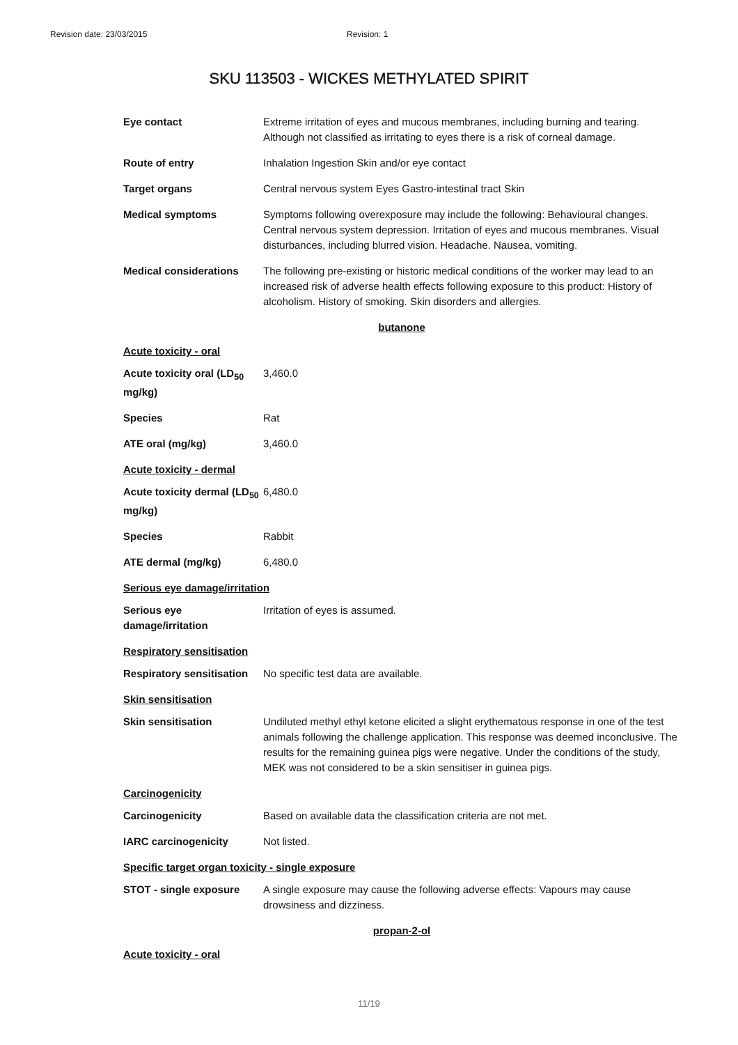Revision date: 23/03/2015 Revision: 1
SKU 113503 - WICKES METHYLATED SPIRIT
Eye contact Extreme irritation of eyes and mucous membranes, including burning and tearing. Although not classified as irritating to eyes there is a risk of corneal damage.
Route of entry Inhalation Ingestion Skin and/or eye contact
Target organs Central nervous system Eyes Gastro-intestinal tract Skin
Medical symptoms Symptoms following overexposure may include the following: Behavioural changes. Central nervous system depression. Irritation of eyes and mucous membranes. Visual disturbances, including blurred vision. Headache. Nausea, vomiting.
Medical considerations The following pre-existing or historic medical conditions of the worker may lead to an increased risk of adverse health effects following exposure to this product: History of alcoholism. History of smoking. Skin disorders and allergies.
butanone
Acute toxicity - oral
Acute toxicity oral (LD<sub>50</sub> mg/kg)
3,460.0
Species Rat
ATE oral (mg/kg) 3,460.0
Acute toxicity - dermal
Acute toxicity dermal (LD<sub>50</sub> mg/kg)
6,480.0
Species Rabbit
ATE dermal (mg/kg) 6,480.0
Serious eye damage/irritation
Serious eye damage/irritation
Irritation of eyes is assumed.
Respiratory sensitisation
Respiratory sensitisation
No specific test data are available.
Skin sensitisation
Skin sensitisation Undiluted methyl ethyl ketone elicited a slight erythematous response in one of the test animals following the challenge application. This response was deemed inconclusive. The results for the remaining guinea pigs were negative. Under the conditions of the study, MEK was not considered to be a skin sensitiser in guinea pigs.
Carcinogenicity
Carcinogenicity Based on available data the classification criteria are not met.
IARC carcinogenicity Not listed.
Specific target organ toxicity - single exposure
STOT - single exposure A single exposure may cause the following adverse effects: Vapours may cause drowsiness and dizziness.
propan-2-ol
Acute toxicity - oral
11/19